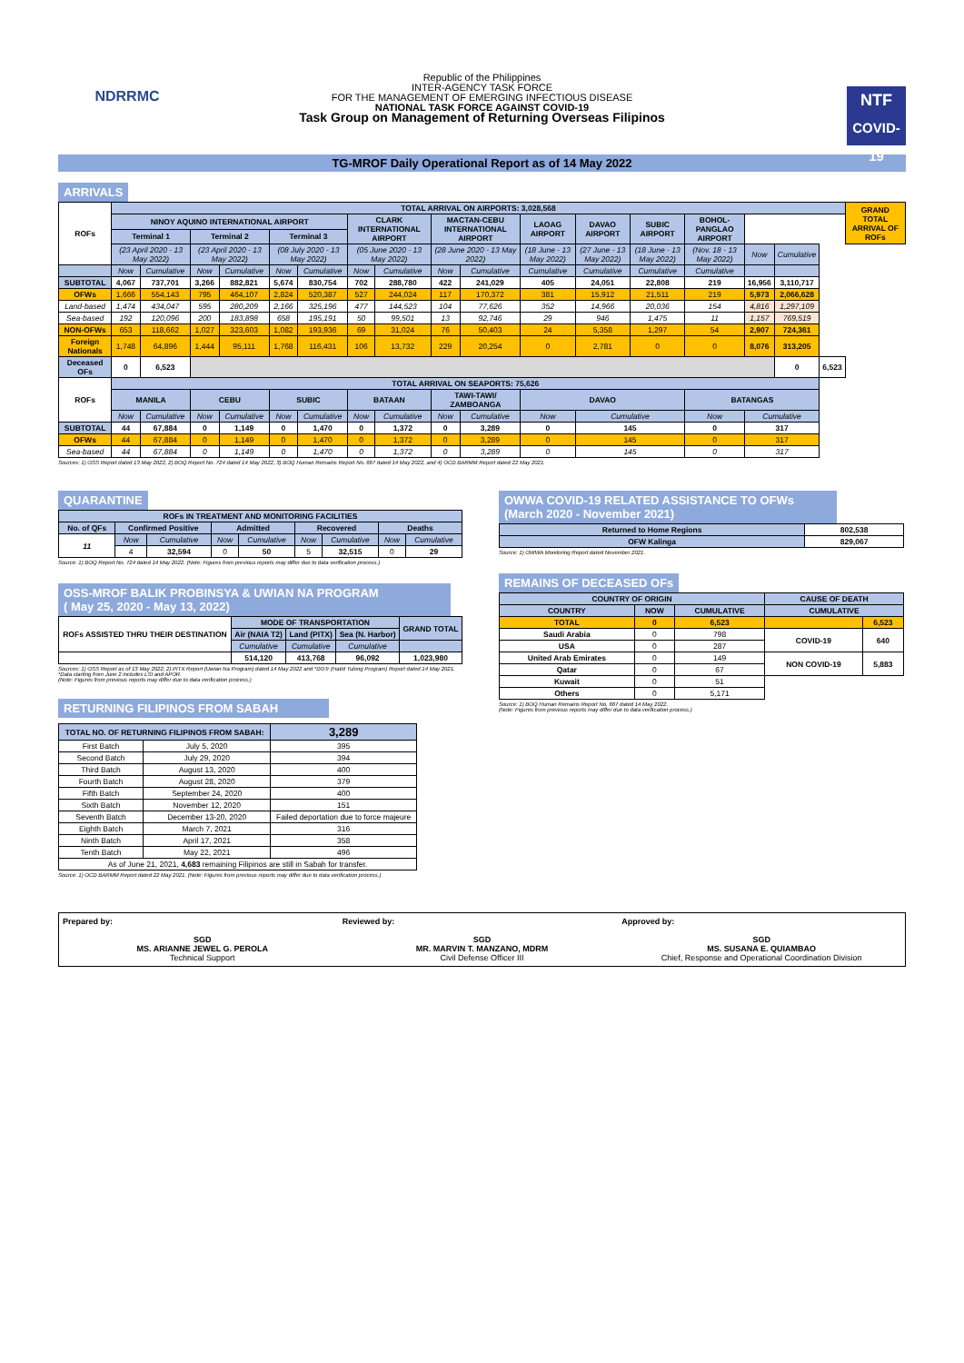NDRRMC
Republic of the Philippines
INTER-AGENCY TASK FORCE
FOR THE MANAGEMENT OF EMERGING INFECTIOUS DISEASE
NATIONAL TASK FORCE AGAINST COVID-19
Task Group on Management of Returning Overseas Filipinos
NTF
COVID-19
TG-MROF Daily Operational Report as of 14 May 2022
ARRIVALS
| ROFs | TOTAL ARRIVAL ON AIRPORTS: 3,028,568 | | | | | | | | | | | | | | | | | GRAND TOTAL ARRIVAL OF ROFs |
| --- | --- | --- | --- | --- | --- | --- | --- | --- | --- | --- | --- | --- | --- | --- | --- | --- | --- | --- |
| | NINOY AQUINO INTERNATIONAL AIRPORT | | | | | | CLARK INTERNATIONAL AIRPORT | | MACTAN-CEBU INTERNATIONAL AIRPORT | | LAOAG AIRPORT | DAVAO AIRPORT | SUBIC AIRPORT | BOHOL-PANGLAO AIRPORT | | | | |
| | Terminal 1 | | Terminal 2 | | Terminal 3 | | | | | | | | | | | | | |
| | (23 April 2020 - 13 May 2022) | | (23 April 2020 - 13 May 2022) | | (08 July 2020 - 13 May 2022) | | (05 June 2020 - 13 May 2022) | | (28 June 2020 - 13 May 2022) | | (18 June - 13 May 2022) | (27 June - 13 May 2022) | (18 June - 13 May 2022) | (Nov. 18 - 13 May 2022) | Now | Cumulative | | |
| | Now | Cumulative | Now | Cumulative | Now | Cumulative | Now | Cumulative | Now | Cumulative | Cumulative | Cumulative | Cumulative | Cumulative | | | | |
| SUBTOTAL | 4,067 | 737,701 | 3,266 | 882,821 | 5,674 | 830,754 | 702 | 288,780 | 422 | 241,029 | 405 | 24,051 | 22,808 | 219 | 16,956 | 3,110,717 | | |
| OFWs | 1,666 | 554,143 | 795 | 464,107 | 2,824 | 520,387 | 527 | 244,024 | 117 | 170,372 | 381 | 15,912 | 21,511 | 219 | 5,973 | 2,066,628 | | |
| Land-based | 1,474 | 434,047 | 595 | 280,209 | 2,166 | 325,196 | 477 | 144,523 | 104 | 77,626 | 352 | 14,966 | 20,036 | 154 | 4,816 | 1,297,109 | | |
| Sea-based | 192 | 120,096 | 200 | 183,898 | 658 | 195,191 | 50 | 99,501 | 13 | 92,746 | 29 | 946 | 1,475 | 11 | 1,157 | 769,519 | | |
| NON-OFWs | 653 | 118,662 | 1,027 | 323,603 | 1,082 | 193,936 | 69 | 31,024 | 76 | 50,403 | 24 | 5,358 | 1,297 | 54 | 2,907 | 724,361 | | |
| Foreign Nationals | 1,748 | 64,896 | 1,444 | 95,111 | 1,768 | 116,431 | 106 | 13,732 | 229 | 20,254 | 0 | 2,781 | 0 | 0 | 8,076 | 313,205 | | |
| Deceased OFs | 0 | 6,523 | | | | | | | | | | | | | | 0 | 6,523 | |
| ROFs | TOTAL ARRIVAL ON SEAPORTS: 75,626 | | | | | | | | | | | | | | | | | |
| | MANILA | | CEBU | | SUBIC | | BATAAN | | TAWI-TAWI/ ZAMBOANGA | | DAVAO | | | BATANGAS | | | | |
| | Now | Cumulative | Now | Cumulative | Now | Cumulative | Now | Cumulative | Now | Cumulative | Now | Cumulative | | Now | Cumulative | | | |
| SUBTOTAL | 44 | 67,884 | 0 | 1,149 | 0 | 1,470 | 0 | 1,372 | 0 | 3,289 | 0 | 145 | | 0 | 317 | | | |
| OFWs | 44 | 67,884 | 0 | 1,149 | 0 | 1,470 | 0 | 1,372 | 0 | 3,289 | 0 | 145 | | 0 | 317 | | | |
| Sea-based | 44 | 67,884 | 0 | 1,149 | 0 | 1,470 | 0 | 1,372 | 0 | 3,289 | 0 | 145 | | 0 | 317 | | | |
Sources: 1) OSS Report dated 13 May 2022, 2) BOQ Report No. 724 dated 14 May 2022, 3) BOQ Human Remains Report No. 667 dated 14 May 2022, and 4) OCD BARMM Report dated 22 May 2021.
QUARANTINE
| ROFs IN TREATMENT AND MONITORING FACILITIES | | | | | | | | |
| --- | --- | --- | --- | --- | --- | --- | --- | --- |
| No. of QFs | Confirmed Positive | | Admitted | | Recovered | | Deaths | |
| 11 | Now | Cumulative | Now | Cumulative | Now | Cumulative | Now | Cumulative |
| | 4 | 32,594 | 0 | 50 | 5 | 32,515 | 0 | 29 |
Source: 1) BOQ Report No. 724 dated 14 May 2022. (Note: Figures from previous reports may differ due to data verification process.)
OSS-MROF BALIK PROBINSYA & UWIAN NA PROGRAM
( May 25, 2020 - May 13, 2022)
| ROFs ASSISTED THRU THEIR DESTINATION | MODE OF TRANSPORTATION | | | GRAND TOTAL |
| --- | --- | --- | --- | --- |
| | Air (NAIA T2) | Land (PITX) | Sea (N. Harbor) | |
| | Cumulative | Cumulative | Cumulative | |
| | 514,120 | 413,768 | 96,092 | 1,023,980 |
Sources: 1) OSS Report as of 13 May 2022, 2) PITX Report (Uwian Na Program) dated 14 May 2022 and *DOTr (Hatid Tulong Program) Report dated 14 May 2021. *Data starting from June 2 includes LSI and APOR.
(Note: Figures from previous reports may differ due to data verification process.)
RETURNING FILIPINOS FROM SABAH
| TOTAL NO. OF RETURNING FILIPINOS FROM SABAH: | | 3,289 |
| --- | --- | --- |
| First Batch | July 5, 2020 | 395 |
| Second Batch | July 29, 2020 | 394 |
| Third Batch | August 13, 2020 | 400 |
| Fourth Batch | August 28, 2020 | 379 |
| Fifth Batch | September 24, 2020 | 400 |
| Sixth Batch | November 12, 2020 | 151 |
| Seventh Batch | December 13-20, 2020 | Failed deportation due to force majeure |
| Eighth Batch | March 7, 2021 | 316 |
| Ninth Batch | April 17, 2021 | 358 |
| Tenth Batch | May 22, 2021 | 496 |
| As of June 21, 2021, 4,683 remaining Filipinos are still in Sabah for transfer. | | |
Source: 1) OCD BARMM Report dated 22 May 2021. (Note: Figures from previous reports may differ due to data verification process.)
OWWA COVID-19 RELATED ASSISTANCE TO OFWs
(March 2020 - November 2021)
| Returned to Home Regions | 802,538 |
| --- | --- |
| OFW Kalinga | 829,067 |
Source: 1) OWWA Monitoring Report dated November 2021.
REMAINS OF DECEASED OFs
| COUNTRY OF ORIGIN | | | CAUSE OF DEATH | |
| --- | --- | --- | --- | --- |
| COUNTRY | NOW | CUMULATIVE | CUMULATIVE | |
| TOTAL | 0 | 6,523 | | 6,523 |
| Saudi Arabia | 0 | 798 | COVID-19 | 640 |
| USA | 0 | 287 | | |
| United Arab Emirates | 0 | 149 | NON COVID-19 | 5,883 |
| Qatar | 0 | 67 | | |
| Kuwait | 0 | 51 | | |
| Others | 0 | 5,171 | | |
Source: 1) BOQ Human Remains Report No. 667 dated 14 May 2022.
(Note: Figures from previous reports may differ due to data verification process.)
Prepared by:
SGD
MS. ARIANNE JEWEL G. PEROLA
Technical Support
Reviewed by:
SGD
MR. MARVIN T. MANZANO, MDRM
Civil Defense Officer III
Approved by:
SGD
MS. SUSANA E. QUIAMBAO
Chief, Response and Operational Coordination Division